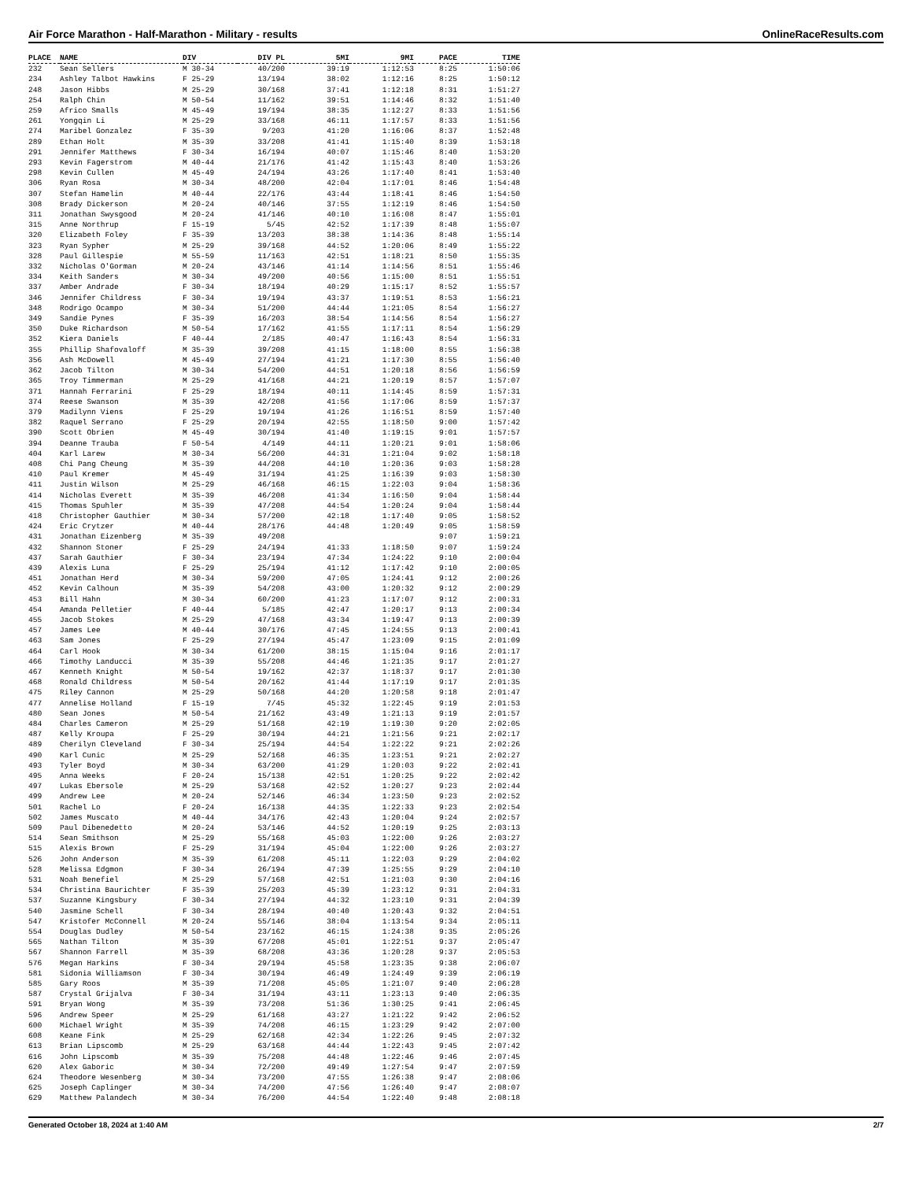Air Force Marathon - Half-Marathon - Military - results OnlineRaceResults.com
| PLACE | NAME | DIV | DIV PL | 5MI | 9MI | PACE | TIME |
| --- | --- | --- | --- | --- | --- | --- | --- |
| 232 | Sean Sellers | M 30-34 | 40/200 | 39:19 | 1:12:53 | 8:25 | 1:50:06 |
| 234 | Ashley Talbot Hawkins | F 25-29 | 13/194 | 38:02 | 1:12:16 | 8:25 | 1:50:12 |
| 248 | Jason Hibbs | M 25-29 | 30/168 | 37:41 | 1:12:18 | 8:31 | 1:51:27 |
| 254 | Ralph Chin | M 50-54 | 11/162 | 39:51 | 1:14:46 | 8:32 | 1:51:40 |
| 259 | Africo Smalls | M 45-49 | 19/194 | 38:35 | 1:12:27 | 8:33 | 1:51:56 |
| 261 | Yongqin Li | M 25-29 | 33/168 | 46:11 | 1:17:57 | 8:33 | 1:51:56 |
| 274 | Maribel Gonzalez | F 35-39 | 9/203 | 41:20 | 1:16:06 | 8:37 | 1:52:48 |
| 289 | Ethan Holt | M 35-39 | 33/208 | 41:41 | 1:15:40 | 8:39 | 1:53:18 |
| 291 | Jennifer Matthews | F 30-34 | 16/194 | 40:07 | 1:15:46 | 8:40 | 1:53:20 |
| 293 | Kevin Fagerstrom | M 40-44 | 21/176 | 41:42 | 1:15:43 | 8:40 | 1:53:26 |
| 298 | Kevin Cullen | M 45-49 | 24/194 | 43:26 | 1:17:40 | 8:41 | 1:53:40 |
| 306 | Ryan Rosa | M 30-34 | 48/200 | 42:04 | 1:17:01 | 8:46 | 1:54:48 |
| 307 | Stefan Hamelin | M 40-44 | 22/176 | 43:44 | 1:18:41 | 8:46 | 1:54:50 |
| 308 | Brady Dickerson | M 20-24 | 40/146 | 37:55 | 1:12:19 | 8:46 | 1:54:50 |
| 311 | Jonathan Swysgood | M 20-24 | 41/146 | 40:10 | 1:16:08 | 8:47 | 1:55:01 |
| 315 | Anne Northrup | F 15-19 | 5/45 | 42:52 | 1:17:39 | 8:48 | 1:55:07 |
| 320 | Elizabeth Foley | F 35-39 | 13/203 | 38:38 | 1:14:36 | 8:48 | 1:55:14 |
| 323 | Ryan Sypher | M 25-29 | 39/168 | 44:52 | 1:20:06 | 8:49 | 1:55:22 |
| 328 | Paul Gillespie | M 55-59 | 11/163 | 42:51 | 1:18:21 | 8:50 | 1:55:35 |
| 332 | Nicholas O'Gorman | M 20-24 | 43/146 | 41:14 | 1:14:56 | 8:51 | 1:55:46 |
| 334 | Keith Sanders | M 30-34 | 49/200 | 40:56 | 1:15:00 | 8:51 | 1:55:51 |
| 337 | Amber Andrade | F 30-34 | 18/194 | 40:29 | 1:15:17 | 8:52 | 1:55:57 |
| 346 | Jennifer Childress | F 30-34 | 19/194 | 43:37 | 1:19:51 | 8:53 | 1:56:21 |
| 348 | Rodrigo Ocampo | M 30-34 | 51/200 | 44:44 | 1:21:05 | 8:54 | 1:56:27 |
| 349 | Sandie Pynes | F 35-39 | 16/203 | 38:54 | 1:14:56 | 8:54 | 1:56:27 |
| 350 | Duke Richardson | M 50-54 | 17/162 | 41:55 | 1:17:11 | 8:54 | 1:56:29 |
| 352 | Kiera Daniels | F 40-44 | 2/185 | 40:47 | 1:16:43 | 8:54 | 1:56:31 |
| 355 | Phillip Shafovaloff | M 35-39 | 39/208 | 41:15 | 1:18:00 | 8:55 | 1:56:38 |
| 356 | Ash McDowell | M 45-49 | 27/194 | 41:21 | 1:17:30 | 8:55 | 1:56:40 |
| 362 | Jacob Tilton | M 30-34 | 54/200 | 44:51 | 1:20:18 | 8:56 | 1:56:59 |
| 365 | Troy Timmerman | M 25-29 | 41/168 | 44:21 | 1:20:19 | 8:57 | 1:57:07 |
| 371 | Hannah Ferrarini | F 25-29 | 18/194 | 40:11 | 1:14:45 | 8:59 | 1:57:31 |
| 374 | Reese Swanson | M 35-39 | 42/208 | 41:56 | 1:17:06 | 8:59 | 1:57:37 |
| 379 | Madilynn Viens | F 25-29 | 19/194 | 41:26 | 1:16:51 | 8:59 | 1:57:40 |
| 382 | Raquel Serrano | F 25-29 | 20/194 | 42:55 | 1:18:50 | 9:00 | 1:57:42 |
| 390 | Scott Obrien | M 45-49 | 30/194 | 41:40 | 1:19:15 | 9:01 | 1:57:57 |
| 394 | Deanne Trauba | F 50-54 | 4/149 | 44:11 | 1:20:21 | 9:01 | 1:58:06 |
| 404 | Karl Larew | M 30-34 | 56/200 | 44:31 | 1:21:04 | 9:02 | 1:58:18 |
| 408 | Chi Pang Cheung | M 35-39 | 44/208 | 44:10 | 1:20:36 | 9:03 | 1:58:28 |
| 410 | Paul Kremer | M 45-49 | 31/194 | 41:25 | 1:16:39 | 9:03 | 1:58:30 |
| 411 | Justin Wilson | M 25-29 | 46/168 | 46:15 | 1:22:03 | 9:04 | 1:58:36 |
| 414 | Nicholas Everett | M 35-39 | 46/208 | 41:34 | 1:16:50 | 9:04 | 1:58:44 |
| 415 | Thomas Spuhler | M 35-39 | 47/208 | 44:54 | 1:20:24 | 9:04 | 1:58:44 |
| 418 | Christopher Gauthier | M 30-34 | 57/200 | 42:18 | 1:17:40 | 9:05 | 1:58:52 |
| 424 | Eric Crytzer | M 40-44 | 28/176 | 44:48 | 1:20:49 | 9:05 | 1:58:59 |
| 431 | Jonathan Eizenberg | M 35-39 | 49/208 | | | 9:07 | 1:59:21 |
| 432 | Shannon Stoner | F 25-29 | 24/194 | 41:33 | 1:18:50 | 9:07 | 1:59:24 |
| 437 | Sarah Gauthier | F 30-34 | 23/194 | 47:34 | 1:24:22 | 9:10 | 2:00:04 |
| 439 | Alexis Luna | F 25-29 | 25/194 | 41:12 | 1:17:42 | 9:10 | 2:00:05 |
| 451 | Jonathan Herd | M 30-34 | 59/200 | 47:05 | 1:24:41 | 9:12 | 2:00:26 |
| 452 | Kevin Calhoun | M 35-39 | 54/208 | 43:00 | 1:20:32 | 9:12 | 2:00:29 |
| 453 | Bill Hahn | M 30-34 | 60/200 | 41:23 | 1:17:07 | 9:12 | 2:00:31 |
| 454 | Amanda Pelletier | F 40-44 | 5/185 | 42:47 | 1:20:17 | 9:13 | 2:00:34 |
| 455 | Jacob Stokes | M 25-29 | 47/168 | 43:34 | 1:19:47 | 9:13 | 2:00:39 |
| 457 | James Lee | M 40-44 | 30/176 | 47:45 | 1:24:55 | 9:13 | 2:00:41 |
| 463 | Sam Jones | F 25-29 | 27/194 | 45:47 | 1:23:09 | 9:15 | 2:01:09 |
| 464 | Carl Hook | M 30-34 | 61/200 | 38:15 | 1:15:04 | 9:16 | 2:01:17 |
| 466 | Timothy Landucci | M 35-39 | 55/208 | 44:46 | 1:21:35 | 9:17 | 2:01:27 |
| 467 | Kenneth Knight | M 50-54 | 19/162 | 42:37 | 1:18:37 | 9:17 | 2:01:30 |
| 468 | Ronald Childress | M 50-54 | 20/162 | 41:44 | 1:17:19 | 9:17 | 2:01:35 |
| 475 | Riley Cannon | M 25-29 | 50/168 | 44:20 | 1:20:58 | 9:18 | 2:01:47 |
| 477 | Annelise Holland | F 15-19 | 7/45 | 45:32 | 1:22:45 | 9:19 | 2:01:53 |
| 480 | Sean Jones | M 50-54 | 21/162 | 43:49 | 1:21:13 | 9:19 | 2:01:57 |
| 484 | Charles Cameron | M 25-29 | 51/168 | 42:19 | 1:19:30 | 9:20 | 2:02:05 |
| 487 | Kelly Kroupa | F 25-29 | 30/194 | 44:21 | 1:21:56 | 9:21 | 2:02:17 |
| 489 | Cherilyn Cleveland | F 30-34 | 25/194 | 44:54 | 1:22:22 | 9:21 | 2:02:26 |
| 490 | Karl Cunic | M 25-29 | 52/168 | 46:35 | 1:23:51 | 9:21 | 2:02:27 |
| 493 | Tyler Boyd | M 30-34 | 63/200 | 41:29 | 1:20:03 | 9:22 | 2:02:41 |
| 495 | Anna Weeks | F 20-24 | 15/138 | 42:51 | 1:20:25 | 9:22 | 2:02:42 |
| 497 | Lukas Ebersole | M 25-29 | 53/168 | 42:52 | 1:20:27 | 9:23 | 2:02:44 |
| 499 | Andrew Lee | M 20-24 | 52/146 | 46:34 | 1:23:50 | 9:23 | 2:02:52 |
| 501 | Rachel Lo | F 20-24 | 16/138 | 44:35 | 1:22:33 | 9:23 | 2:02:54 |
| 502 | James Muscato | M 40-44 | 34/176 | 42:43 | 1:20:04 | 9:24 | 2:02:57 |
| 509 | Paul Dibenedetto | M 20-24 | 53/146 | 44:52 | 1:20:19 | 9:25 | 2:03:13 |
| 514 | Sean Smithson | M 25-29 | 55/168 | 45:03 | 1:22:00 | 9:26 | 2:03:27 |
| 515 | Alexis Brown | F 25-29 | 31/194 | 45:04 | 1:22:00 | 9:26 | 2:03:27 |
| 526 | John Anderson | M 35-39 | 61/208 | 45:11 | 1:22:03 | 9:29 | 2:04:02 |
| 528 | Melissa Edgmon | F 30-34 | 26/194 | 47:39 | 1:25:55 | 9:29 | 2:04:10 |
| 531 | Noah Benefiel | M 25-29 | 57/168 | 42:51 | 1:21:03 | 9:30 | 2:04:16 |
| 534 | Christina Baurichter | F 35-39 | 25/203 | 45:39 | 1:23:12 | 9:31 | 2:04:31 |
| 537 | Suzanne Kingsbury | F 30-34 | 27/194 | 44:32 | 1:23:10 | 9:31 | 2:04:39 |
| 540 | Jasmine Schell | F 30-34 | 28/194 | 40:40 | 1:20:43 | 9:32 | 2:04:51 |
| 547 | Kristofer McConnell | M 20-24 | 55/146 | 38:04 | 1:13:54 | 9:34 | 2:05:11 |
| 554 | Douglas Dudley | M 50-54 | 23/162 | 46:15 | 1:24:38 | 9:35 | 2:05:26 |
| 565 | Nathan Tilton | M 35-39 | 67/208 | 45:01 | 1:22:51 | 9:37 | 2:05:47 |
| 567 | Shannon Farrell | M 35-39 | 68/208 | 43:36 | 1:20:28 | 9:37 | 2:05:53 |
| 576 | Megan Harkins | F 30-34 | 29/194 | 45:58 | 1:23:35 | 9:38 | 2:06:07 |
| 581 | Sidonia Williamson | F 30-34 | 30/194 | 46:49 | 1:24:49 | 9:39 | 2:06:19 |
| 585 | Gary Roos | M 35-39 | 71/208 | 45:05 | 1:21:07 | 9:40 | 2:06:28 |
| 587 | Crystal Grijalva | F 30-34 | 31/194 | 43:11 | 1:23:13 | 9:40 | 2:06:35 |
| 591 | Bryan Wong | M 35-39 | 73/208 | 51:36 | 1:30:25 | 9:41 | 2:06:45 |
| 596 | Andrew Speer | M 25-29 | 61/168 | 43:27 | 1:21:22 | 9:42 | 2:06:52 |
| 600 | Michael Wright | M 35-39 | 74/208 | 46:15 | 1:23:29 | 9:42 | 2:07:00 |
| 608 | Keane Fink | M 25-29 | 62/168 | 42:34 | 1:22:26 | 9:45 | 2:07:32 |
| 613 | Brian Lipscomb | M 25-29 | 63/168 | 44:44 | 1:22:43 | 9:45 | 2:07:42 |
| 616 | John Lipscomb | M 35-39 | 75/208 | 44:48 | 1:22:46 | 9:46 | 2:07:45 |
| 620 | Alex Gaboric | M 30-34 | 72/200 | 49:49 | 1:27:54 | 9:47 | 2:07:59 |
| 624 | Theodore Wesenberg | M 30-34 | 73/200 | 47:55 | 1:26:38 | 9:47 | 2:08:06 |
| 625 | Joseph Caplinger | M 30-34 | 74/200 | 47:56 | 1:26:40 | 9:47 | 2:08:07 |
| 629 | Matthew Palandech | M 30-34 | 76/200 | 44:54 | 1:22:40 | 9:48 | 2:08:18 |
Generated October 18, 2024 at 1:40 AM 2/7